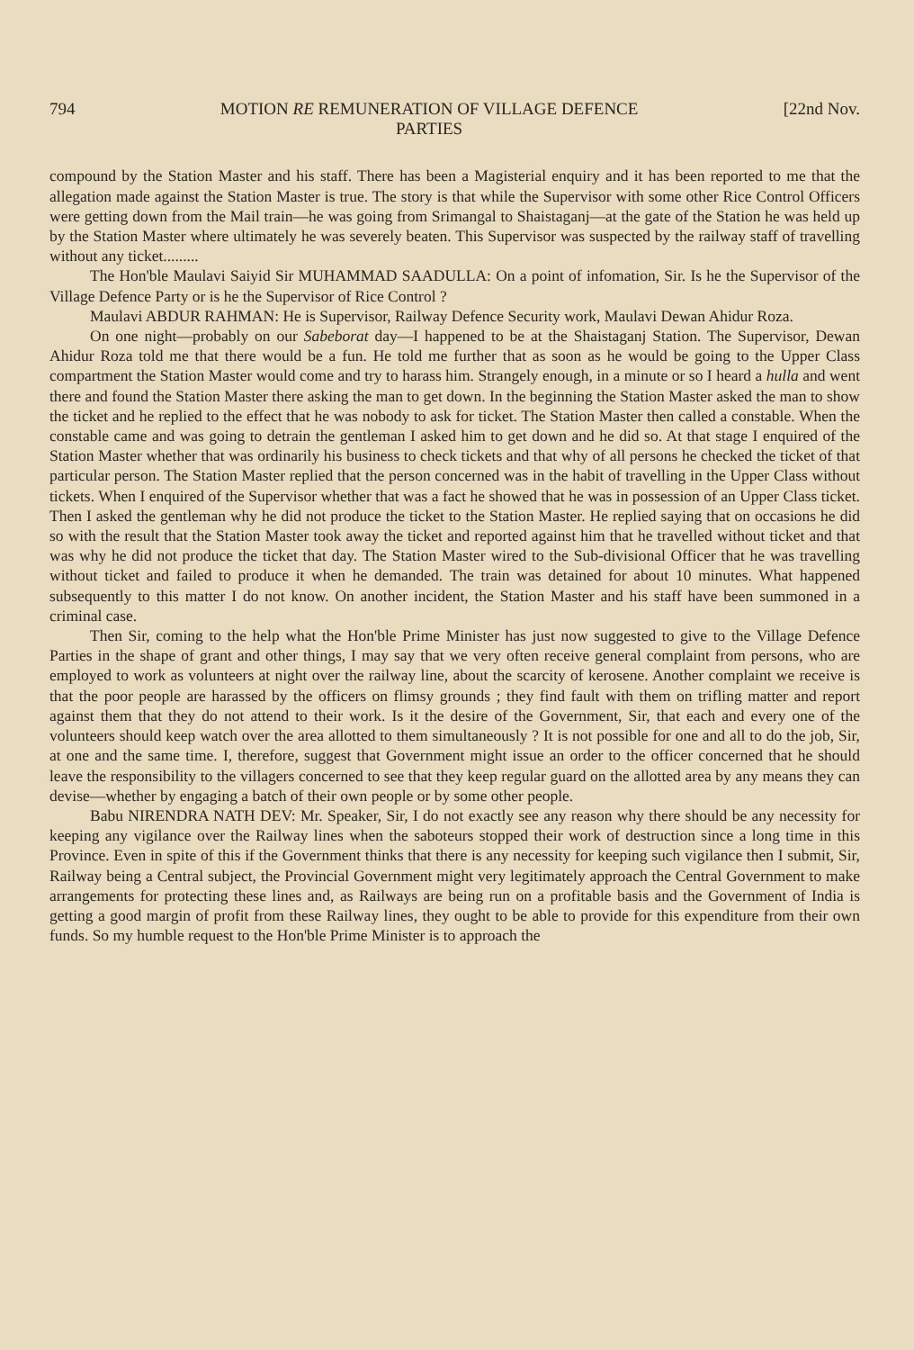794 MOTION RE REMUNERATION OF VILLAGE DEFENCE
PARTIES [22nd Nov.
compound by the Station Master and his staff. There has been a Magisterial enquiry and it has been reported to me that the allegation made against the Station Master is true. The story is that while the Supervisor with some other Rice Control Officers were getting down from the Mail train—he was going from Srimangal to Shaistaganj—at the gate of the Station he was held up by the Station Master where ultimately he was severely beaten. This Supervisor was suspected by the railway staff of travelling without any ticket.........
The Hon'ble Maulavi Saiyid Sir MUHAMMAD SAADULLA: On a point of infomation, Sir. Is he the Supervisor of the Village Defence Party or is he the Supervisor of Rice Control ?
Maulavi ABDUR RAHMAN: He is Supervisor, Railway Defence Security work, Maulavi Dewan Ahidur Roza.
On one night—probably on our Sabeborat day—I happened to be at the Shaistaganj Station. The Supervisor, Dewan Ahidur Roza told me that there would be a fun. He told me further that as soon as he would be going to the Upper Class compartment the Station Master would come and try to harass him. Strangely enough, in a minute or so I heard a hulla and went there and found the Station Master there asking the man to get down. In the beginning the Station Master asked the man to show the ticket and he replied to the effect that he was nobody to ask for ticket. The Station Master then called a constable. When the constable came and was going to detrain the gentleman I asked him to get down and he did so. At that stage I enquired of the Station Master whether that was ordinarily his business to check tickets and that why of all persons he checked the ticket of that particular person. The Station Master replied that the person concerned was in the habit of travelling in the Upper Class without tickets. When I enquired of the Supervisor whether that was a fact he showed that he was in possession of an Upper Class ticket. Then I asked the gentleman why he did not produce the ticket to the Station Master. He replied saying that on occasions he did so with the result that the Station Master took away the ticket and reported against him that he travelled without ticket and that was why he did not produce the ticket that day. The Station Master wired to the Sub-divisional Officer that he was travelling without ticket and failed to produce it when he demanded. The train was detained for about 10 minutes. What happened subsequently to this matter I do not know. On another incident, the Station Master and his staff have been summoned in a criminal case.
Then Sir, coming to the help what the Hon'ble Prime Minister has just now suggested to give to the Village Defence Parties in the shape of grant and other things, I may say that we very often receive general complaint from persons, who are employed to work as volunteers at night over the railway line, about the scarcity of kerosene. Another complaint we receive is that the poor people are harassed by the officers on flimsy grounds ; they find fault with them on trifling matter and report against them that they do not attend to their work. Is it the desire of the Government, Sir, that each and every one of the volunteers should keep watch over the area allotted to them simultaneously ? It is not possible for one and all to do the job, Sir, at one and the same time. I, therefore, suggest that Government might issue an order to the officer concerned that he should leave the responsibility to the villagers concerned to see that they keep regular guard on the allotted area by any means they can devise—whether by engaging a batch of their own people or by some other people.
Babu NIRENDRA NATH DEV: Mr. Speaker, Sir, I do not exactly see any reason why there should be any necessity for keeping any vigilance over the Railway lines when the saboteurs stopped their work of destruction since a long time in this Province. Even in spite of this if the Government thinks that there is any necessity for keeping such vigilance then I submit, Sir, Railway being a Central subject, the Provincial Government might very legitimately approach the Central Government to make arrangements for protecting these lines and, as Railways are being run on a profitable basis and the Government of India is getting a good margin of profit from these Railway lines, they ought to be able to provide for this expenditure from their own funds. So my humble request to the Hon'ble Prime Minister is to approach the